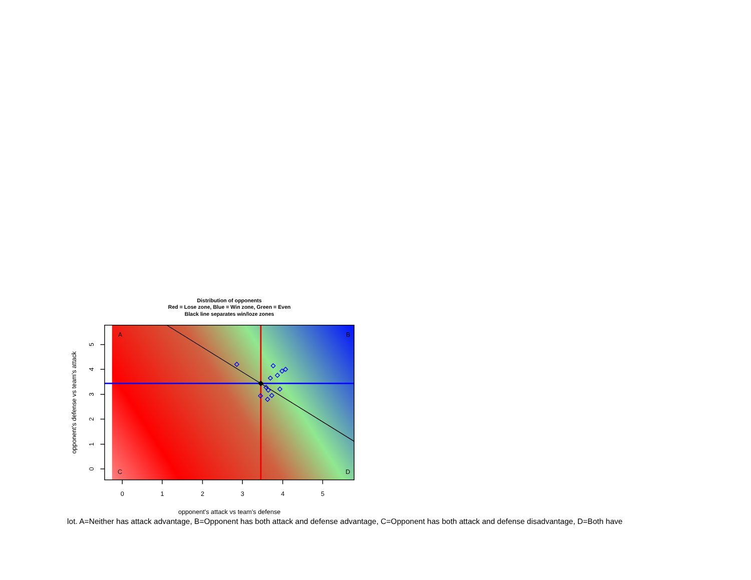Distribution of opponents
Red = Lose zone, Blue = Win zone, Green = Even
Black line separates win/loze zones
A
B
C
D
0
1
2
3
4
5
5
4
3
2
1
0
opponent's defense vs team's attack
opponent's attack vs team's defense
lot. A=Neither has attack advantage, B=Opponent has both attack and defense advantage, C=Opponent has both attack and defense disadvantage, D=Both have